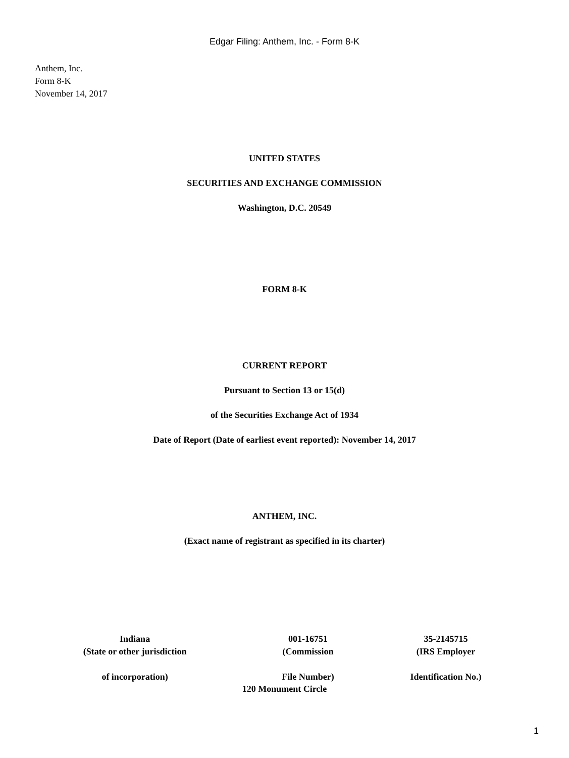Edgar Filing: Anthem, Inc. - Form 8-K
Anthem, Inc.
Form 8-K
November 14, 2017
UNITED STATES
SECURITIES AND EXCHANGE COMMISSION
Washington, D.C. 20549
FORM 8-K
CURRENT REPORT
Pursuant to Section 13 or 15(d)
of the Securities Exchange Act of 1934
Date of Report (Date of earliest event reported): November 14, 2017
ANTHEM, INC.
(Exact name of registrant as specified in its charter)
| Indiana (State or other jurisdiction of incorporation) | 001-16751 (Commission File Number) | 35-2145715 (IRS Employer Identification No.) |
120 Monument Circle
1